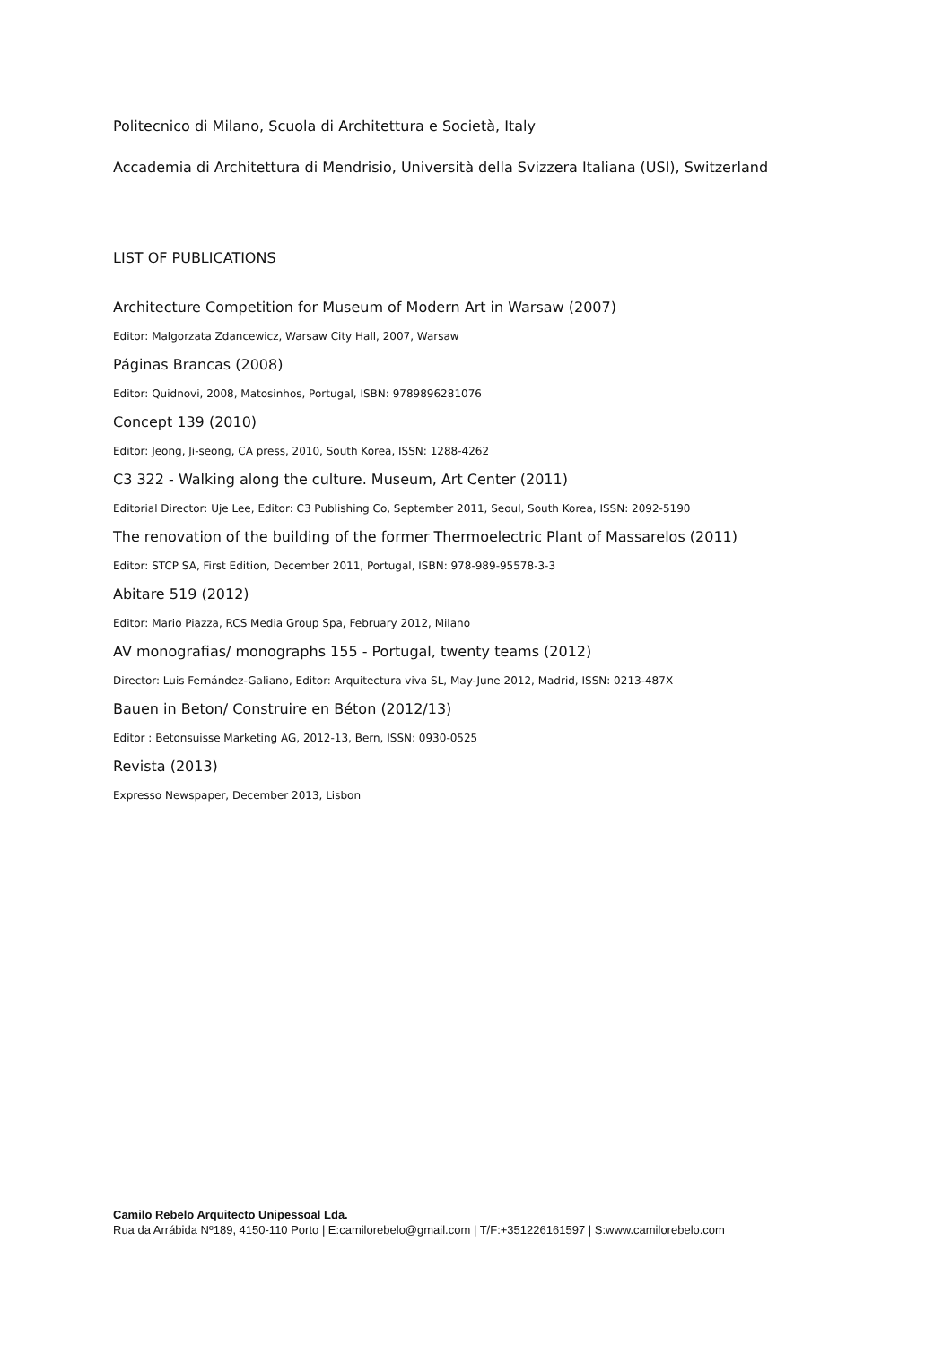Politecnico di Milano, Scuola di Architettura e Società, Italy
Accademia di Architettura di Mendrisio, Università della Svizzera Italiana (USI), Switzerland
LIST OF PUBLICATIONS
Architecture Competition for Museum of Modern Art in Warsaw (2007)
Editor: Malgorzata Zdancewicz, Warsaw City Hall, 2007, Warsaw
Páginas Brancas (2008)
Editor: Quidnovi, 2008, Matosinhos, Portugal, ISBN: 9789896281076
Concept 139 (2010)
Editor: Jeong, Ji-seong, CA press, 2010, South Korea, ISSN: 1288-4262
C3 322 - Walking along the culture. Museum, Art Center (2011)
Editorial Director: Uje Lee, Editor: C3 Publishing Co, September 2011, Seoul, South Korea, ISSN: 2092-5190
The renovation of the building of the former Thermoelectric Plant of Massarelos (2011)
Editor: STCP SA, First Edition, December 2011, Portugal, ISBN: 978-989-95578-3-3
Abitare 519 (2012)
Editor: Mario Piazza, RCS Media Group Spa, February 2012, Milano
AV monografias/ monographs 155 - Portugal, twenty teams (2012)
Director: Luis Fernández-Galiano, Editor: Arquitectura viva SL, May-June 2012, Madrid, ISSN: 0213-487X
Bauen in Beton/ Construire en Béton (2012/13)
Editor : Betonsuisse Marketing AG, 2012-13, Bern, ISSN: 0930-0525
Revista (2013)
Expresso Newspaper, December 2013, Lisbon
Camilo Rebelo Arquitecto Unipessoal Lda.
Rua da Arrábida Nº189, 4150-110 Porto | E:camilorebelo@gmail.com | T/F:+351226161597 | S:www.camilorebelo.com